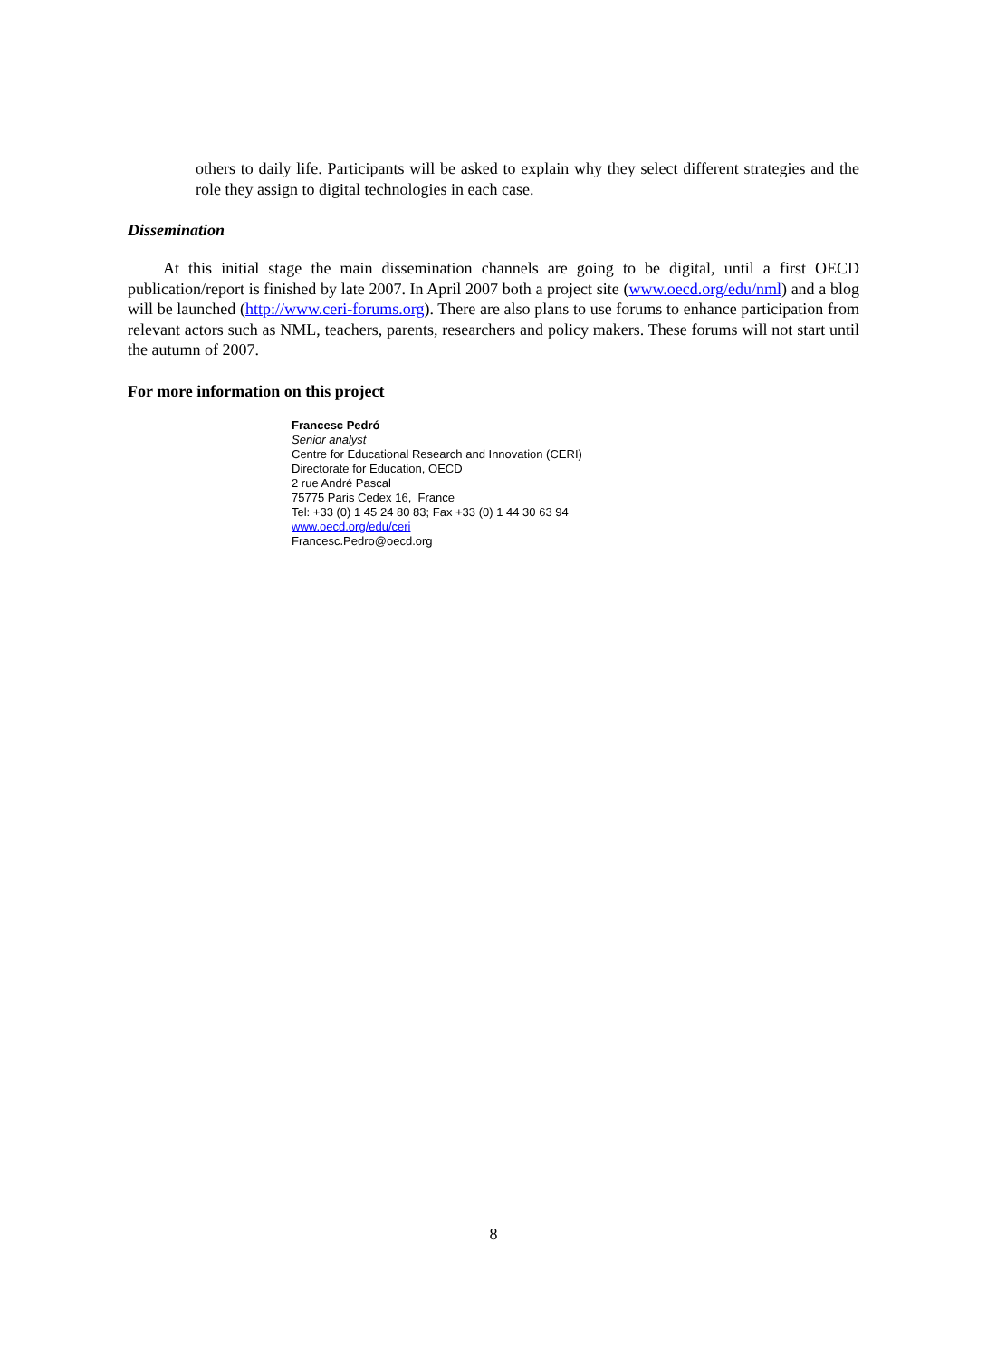others to daily life. Participants will be asked to explain why they select different strategies and the role they assign to digital technologies in each case.
Dissemination
At this initial stage the main dissemination channels are going to be digital, until a first OECD publication/report is finished by late 2007. In April 2007 both a project site (www.oecd.org/edu/nml) and a blog will be launched (http://www.ceri-forums.org). There are also plans to use forums to enhance participation from relevant actors such as NML, teachers, parents, researchers and policy makers. These forums will not start until the autumn of 2007.
For more information on this project
Francesc Pedró
Senior analyst
Centre for Educational Research and Innovation (CERI)
Directorate for Education, OECD
2 rue André Pascal
75775 Paris Cedex 16, France
Tel: +33 (0) 1 45 24 80 83; Fax +33 (0) 1 44 30 63 94
www.oecd.org/edu/ceri
Francesc.Pedro@oecd.org
8